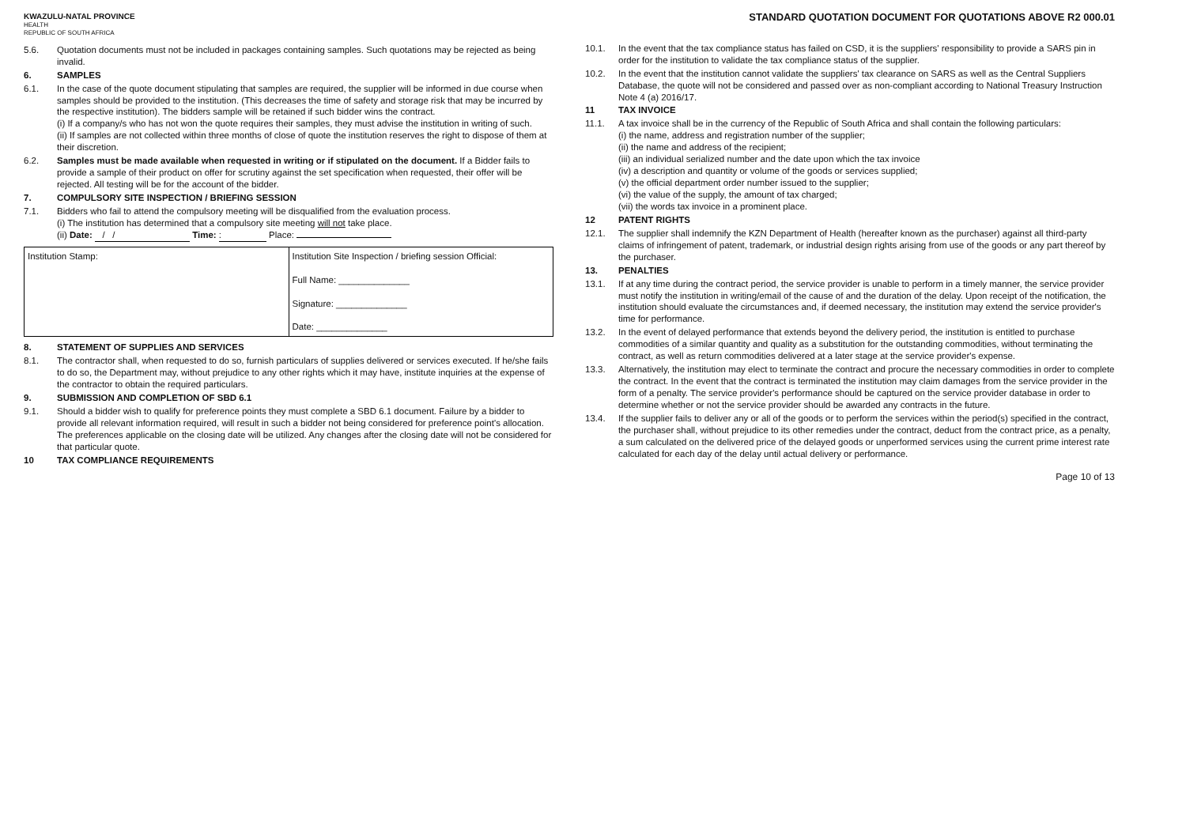KWAZULU-NATAL PROVINCE
HEALTH
REPUBLIC OF SOUTH AFRICA
STANDARD QUOTATION DOCUMENT FOR QUOTATIONS ABOVE R2 000.01
5.6. Quotation documents must not be included in packages containing samples. Such quotations may be rejected as being invalid.
6. SAMPLES
6.1. In the case of the quote document stipulating that samples are required, the supplier will be informed in due course when samples should be provided to the institution. (This decreases the time of safety and storage risk that may be incurred by the respective institution). The bidders sample will be retained if such bidder wins the contract.
(i) If a company/s who has not won the quote requires their samples, they must advise the institution in writing of such.
(ii) If samples are not collected within three months of close of quote the institution reserves the right to dispose of them at their discretion.
6.2. Samples must be made available when requested in writing or if stipulated on the document. If a Bidder fails to provide a sample of their product on offer for scrutiny against the set specification when requested, their offer will be rejected. All testing will be for the account of the bidder.
7. COMPULSORY SITE INSPECTION / BRIEFING SESSION
7.1. Bidders who fail to attend the compulsory meeting will be disqualified from the evaluation process.
(i) The institution has determined that a compulsory site meeting will not take place.
(ii) Date: / / Time: : Place:
| Institution Stamp: | Institution Site Inspection / briefing session Official: Full Name: ______________ Signature: ______________ Date: ______________ |
8. STATEMENT OF SUPPLIES AND SERVICES
8.1. The contractor shall, when requested to do so, furnish particulars of supplies delivered or services executed. If he/she fails to do so, the Department may, without prejudice to any other rights which it may have, institute inquiries at the expense of the contractor to obtain the required particulars.
9. SUBMISSION AND COMPLETION OF SBD 6.1
9.1. Should a bidder wish to qualify for preference points they must complete a SBD 6.1 document. Failure by a bidder to provide all relevant information required, will result in such a bidder not being considered for preference point's allocation. The preferences applicable on the closing date will be utilized. Any changes after the closing date will not be considered for that particular quote.
10 TAX COMPLIANCE REQUIREMENTS
10.1. In the event that the tax compliance status has failed on CSD, it is the suppliers' responsibility to provide a SARS pin in order for the institution to validate the tax compliance status of the supplier.
10.2. In the event that the institution cannot validate the suppliers' tax clearance on SARS as well as the Central Suppliers Database, the quote will not be considered and passed over as non-compliant according to National Treasury Instruction Note 4 (a) 2016/17.
11 TAX INVOICE
11.1. A tax invoice shall be in the currency of the Republic of South Africa and shall contain the following particulars:
(i) the name, address and registration number of the supplier;
(ii) the name and address of the recipient;
(iii) an individual serialized number and the date upon which the tax invoice
(iv) a description and quantity or volume of the goods or services supplied;
(v) the official department order number issued to the supplier;
(vi) the value of the supply, the amount of tax charged;
(vii) the words tax invoice in a prominent place.
12 PATENT RIGHTS
12.1. The supplier shall indemnify the KZN Department of Health (hereafter known as the purchaser) against all third-party claims of infringement of patent, trademark, or industrial design rights arising from use of the goods or any part thereof by the purchaser.
13. PENALTIES
13.1. If at any time during the contract period, the service provider is unable to perform in a timely manner, the service provider must notify the institution in writing/email of the cause of and the duration of the delay. Upon receipt of the notification, the institution should evaluate the circumstances and, if deemed necessary, the institution may extend the service provider's time for performance.
13.2. In the event of delayed performance that extends beyond the delivery period, the institution is entitled to purchase commodities of a similar quantity and quality as a substitution for the outstanding commodities, without terminating the contract, as well as return commodities delivered at a later stage at the service provider's expense.
13.3. Alternatively, the institution may elect to terminate the contract and procure the necessary commodities in order to complete the contract. In the event that the contract is terminated the institution may claim damages from the service provider in the form of a penalty. The service provider's performance should be captured on the service provider database in order to determine whether or not the service provider should be awarded any contracts in the future.
13.4. If the supplier fails to deliver any or all of the goods or to perform the services within the period(s) specified in the contract, the purchaser shall, without prejudice to its other remedies under the contract, deduct from the contract price, as a penalty, a sum calculated on the delivered price of the delayed goods or unperformed services using the current prime interest rate calculated for each day of the delay until actual delivery or performance.
Page 10 of 13